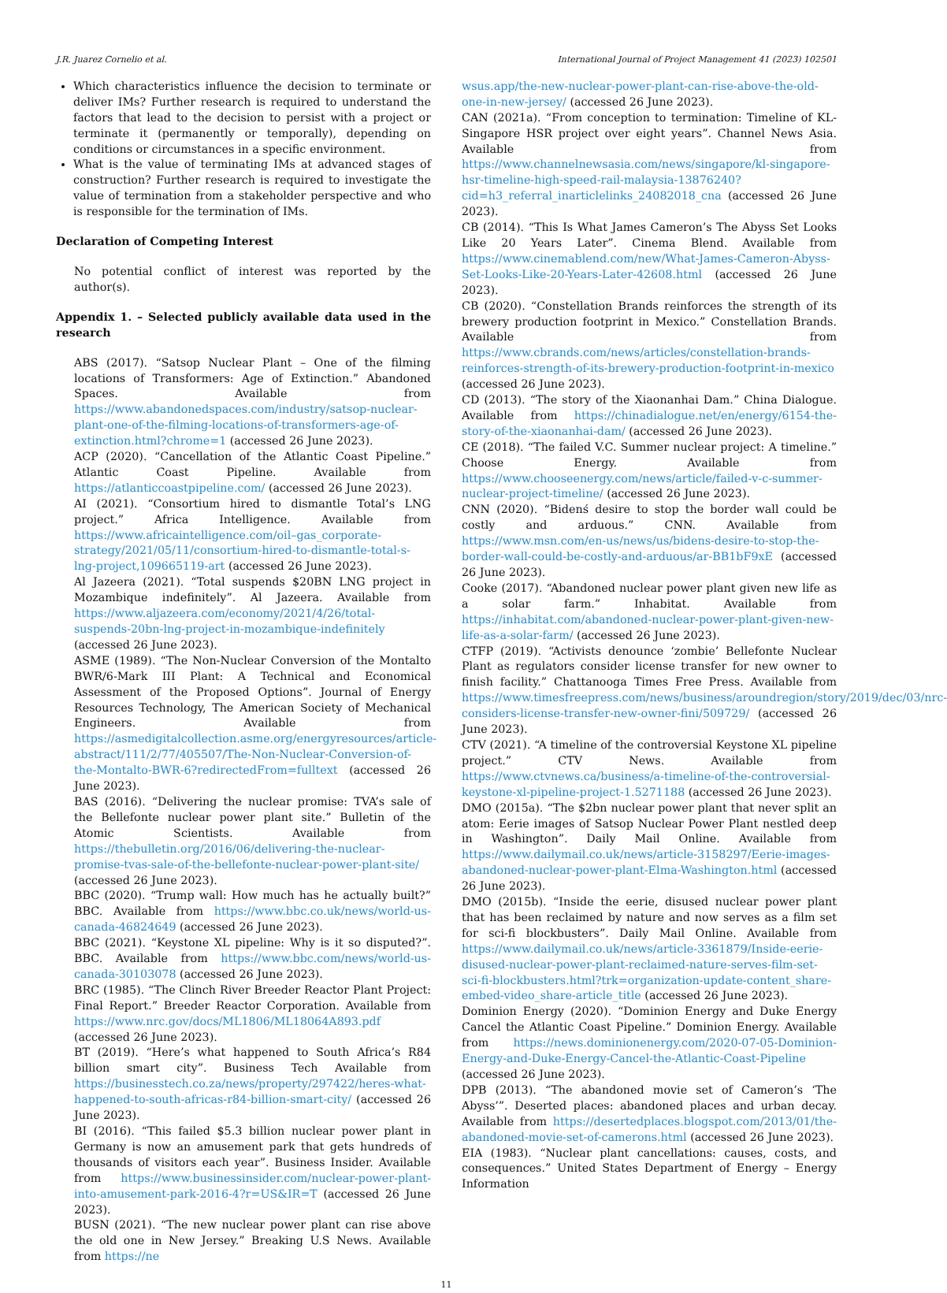J.R. Juarez Cornelio et al. International Journal of Project Management 41 (2023) 102501
Which characteristics influence the decision to terminate or deliver IMs? Further research is required to understand the factors that lead to the decision to persist with a project or terminate it (permanently or temporally), depending on conditions or circumstances in a specific environment.
What is the value of terminating IMs at advanced stages of construction? Further research is required to investigate the value of termination from a stakeholder perspective and who is responsible for the termination of IMs.
Declaration of Competing Interest
No potential conflict of interest was reported by the author(s).
Appendix 1. – Selected publicly available data used in the research
ABS (2017). “Satsop Nuclear Plant – One of the filming locations of Transformers: Age of Extinction.” Abandoned Spaces. Available from https://www.abandonedspaces.com/industry/satsop-nuclear-plant-one-of-the-filming-locations-of-transformers-age-of-extinction.html?chrome=1 (accessed 26 June 2023).
ACP (2020). “Cancellation of the Atlantic Coast Pipeline.” Atlantic Coast Pipeline. Available from https://atlanticcoastpipeline.com/ (accessed 26 June 2023).
AI (2021). “Consortium hired to dismantle Total’s LNG project.” Africa Intelligence. Available from https://www.africaintelligence.com/oil–gas_corporate-strategy/2021/05/11/consortium-hired-to-dismantle-total-s-lng-project,109665119-art (accessed 26 June 2023).
Al Jazeera (2021). “Total suspends $20BN LNG project in Mozambique indefinitely”. Al Jazeera. Available from https://www.aljazeera.com/economy/2021/4/26/total-suspends-20bn-lng-project-in-mozambique-indefinitely (accessed 26 June 2023).
ASME (1989). “The Non-Nuclear Conversion of the Montalto BWR/6-Mark III Plant: A Technical and Economical Assessment of the Proposed Options”. Journal of Energy Resources Technology, The American Society of Mechanical Engineers. Available from https://asmedigitalcollection.asme.org/energyresources/article-abstract/111/2/77/405507/The-Non-Nuclear-Conversion-of-the-Montalto-BWR-6?redirectedFrom=fulltext (accessed 26 June 2023).
BAS (2016). “Delivering the nuclear promise: TVA’s sale of the Bellefonte nuclear power plant site.” Bulletin of the Atomic Scientists. Available from https://thebulletin.org/2016/06/delivering-the-nuclear-promise-tvas-sale-of-the-bellefonte-nuclear-power-plant-site/ (accessed 26 June 2023).
BBC (2020). “Trump wall: How much has he actually built?” BBC. Available from https://www.bbc.co.uk/news/world-us-canada-46824649 (accessed 26 June 2023).
BBC (2021). “Keystone XL pipeline: Why is it so disputed?”. BBC. Available from https://www.bbc.com/news/world-us-canada-30103078 (accessed 26 June 2023).
BRC (1985). “The Clinch River Breeder Reactor Plant Project: Final Report.” Breeder Reactor Corporation. Available from https://www.nrc.gov/docs/ML1806/ML18064A893.pdf (accessed 26 June 2023).
BT (2019). “Here’s what happened to South Africa’s R84 billion smart city”. Business Tech Available from https://businesstech.co.za/news/property/297422/heres-what-happened-to-south-africas-r84-billion-smart-city/ (accessed 26 June 2023).
BI (2016). “This failed $5.3 billion nuclear power plant in Germany is now an amusement park that gets hundreds of thousands of visitors each year”. Business Insider. Available from https://www.businessinsider.com/nuclear-power-plant-into-amusement-park-2016-4?r=US&IR=T (accessed 26 June 2023).
BUSN (2021). “The new nuclear power plant can rise above the old one in New Jersey.” Breaking U.S News. Available from https://ne
wsus.app/the-new-nuclear-power-plant-can-rise-above-the-old-one-in-new-jersey/ (accessed 26 June 2023).
CAN (2021a). “From conception to termination: Timeline of KL-Singapore HSR project over eight years”. Channel News Asia. Available from https://www.channelnewsasia.com/news/singapore/kl-singapore-hsr-timeline-high-speed-rail-malaysia-13876240?cid=h3_referral_inarticlelinks_24082018_cna (accessed 26 June 2023).
CB (2014). “This Is What James Cameron’s The Abyss Set Looks Like 20 Years Later”. Cinema Blend. Available from https://www.cinemablend.com/new/What-James-Cameron-Abyss-Set-Looks-Like-20-Years-Later-42608.html (accessed 26 June 2023).
CB (2020). “Constellation Brands reinforces the strength of its brewery production footprint in Mexico.” Constellation Brands. Available from https://www.cbrands.com/news/articles/constellation-brands-reinforces-strength-of-its-brewery-production-footprint-in-mexico (accessed 26 June 2023).
CD (2013). “The story of the Xiaonanhai Dam.” China Dialogue. Available from https://chinadialogue.net/en/energy/6154-the-story-of-the-xiaonanhai-dam/ (accessed 26 June 2023).
CE (2018). “The failed V.C. Summer nuclear project: A timeline.” Choose Energy. Available from https://www.chooseenergy.com/news/article/failed-v-c-summer-nuclear-project-timeline/ (accessed 26 June 2023).
CNN (2020). “Bidenś desire to stop the border wall could be costly and arduous.” CNN. Available from https://www.msn.com/en-us/news/us/bidens-desire-to-stop-the-border-wall-could-be-costly-and-arduous/ar-BB1bF9xE (accessed 26 June 2023).
Cooke (2017). “Abandoned nuclear power plant given new life as a solar farm.” Inhabitat. Available from https://inhabitat.com/abandoned-nuclear-power-plant-given-new-life-as-a-solar-farm/ (accessed 26 June 2023).
CTFP (2019). “Activists denounce ‘zombie’ Bellefonte Nuclear Plant as regulators consider license transfer for new owner to finish facility.” Chattanooga Times Free Press. Available from https://www.timesfreepress.com/news/business/aroundregion/story/2019/dec/03/nrc-considers-license-transfer-new-owner-fini/509729/ (accessed 26 June 2023).
CTV (2021). “A timeline of the controversial Keystone XL pipeline project.” CTV News. Available from https://www.ctvnews.ca/business/a-timeline-of-the-controversial-keystone-xl-pipeline-project-1.5271188 (accessed 26 June 2023).
DMO (2015a). “The $2bn nuclear power plant that never split an atom: Eerie images of Satsop Nuclear Power Plant nestled deep in Washington”. Daily Mail Online. Available from https://www.dailymail.co.uk/news/article-3158297/Eerie-images-abandoned-nuclear-power-plant-Elma-Washington.html (accessed 26 June 2023).
DMO (2015b). “Inside the eerie, disused nuclear power plant that has been reclaimed by nature and now serves as a film set for sci-fi blockbusters”. Daily Mail Online. Available from https://www.dailymail.co.uk/news/article-3361879/Inside-eerie-disused-nuclear-power-plant-reclaimed-nature-serves-film-set-sci-fi-blockbusters.html?trk=organization-update-content_share-embed-video_share-article_title (accessed 26 June 2023).
Dominion Energy (2020). “Dominion Energy and Duke Energy Cancel the Atlantic Coast Pipeline.” Dominion Energy. Available from https://news.dominionenergy.com/2020-07-05-Dominion-Energy-and-Duke-Energy-Cancel-the-Atlantic-Coast-Pipeline (accessed 26 June 2023).
DPB (2013). “The abandoned movie set of Cameron’s ‘The Abyss’”. Deserted places: abandoned places and urban decay. Available from https://desertedplaces.blogspot.com/2013/01/the-abandoned-movie-set-of-camerons.html (accessed 26 June 2023).
EIA (1983). “Nuclear plant cancellations: causes, costs, and consequences.” United States Department of Energy – Energy Information
11